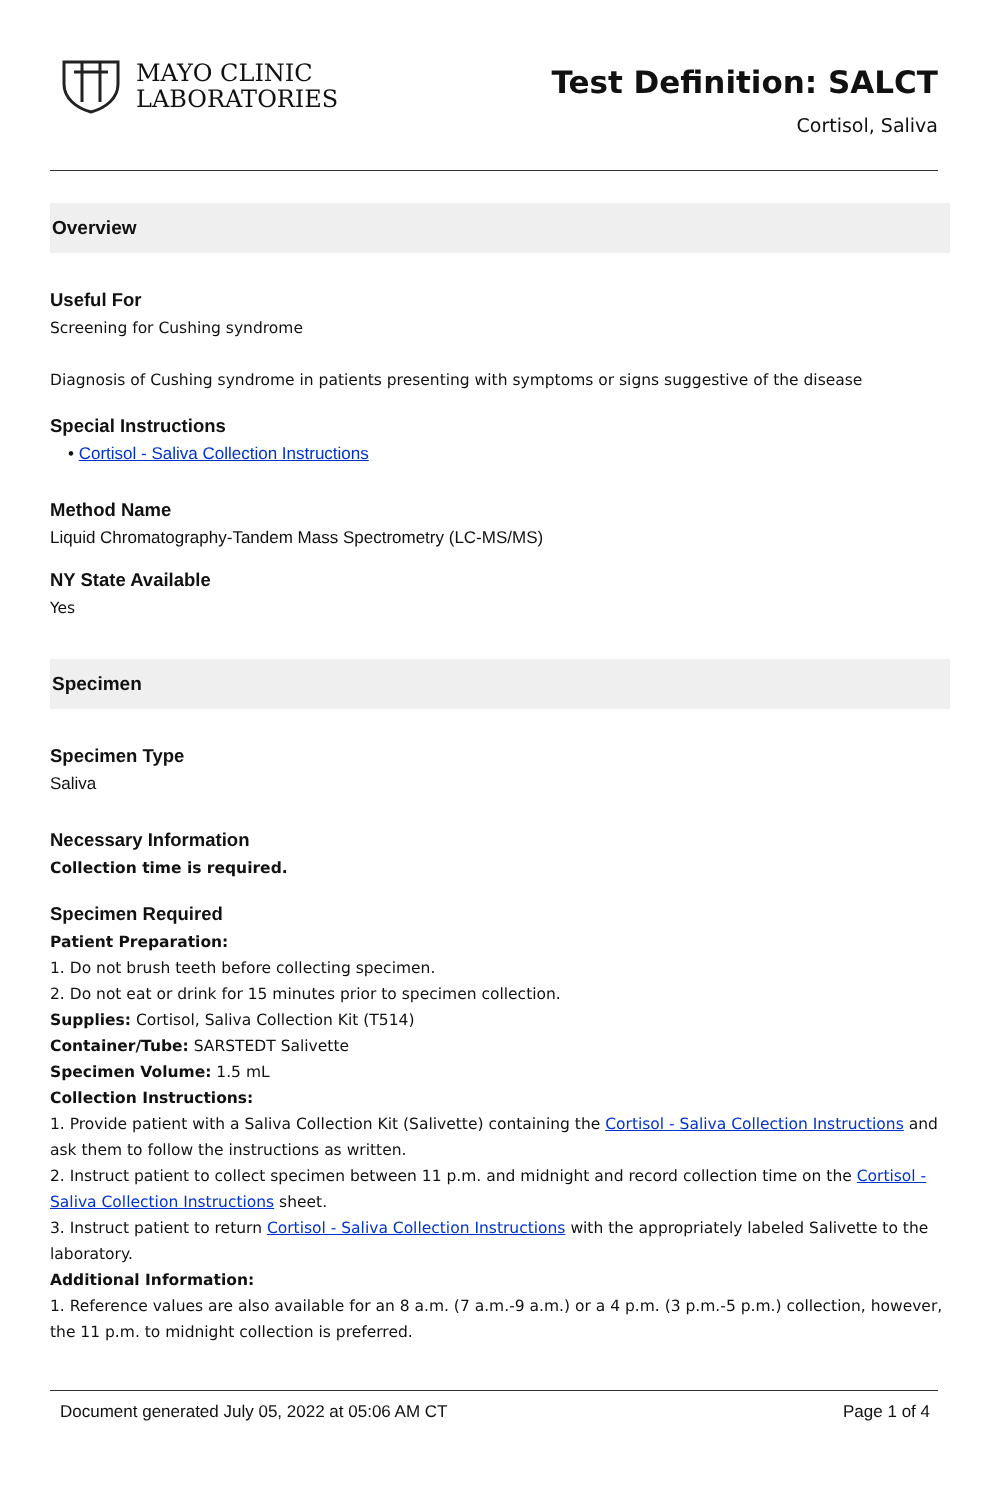MAYO CLINIC
LABORATORIES
Test Definition: SALCT
Cortisol, Saliva
Overview
Useful For
Screening for Cushing syndrome
Diagnosis of Cushing syndrome in patients presenting with symptoms or signs suggestive of the disease
Special Instructions
• Cortisol - Saliva Collection Instructions
Method Name
Liquid Chromatography-Tandem Mass Spectrometry (LC-MS/MS)
NY State Available
Yes
Specimen
Specimen Type
Saliva
Necessary Information
Collection time is required.
Specimen Required
Patient Preparation:
1. Do not brush teeth before collecting specimen.
2. Do not eat or drink for 15 minutes prior to specimen collection.
Supplies: Cortisol, Saliva Collection Kit (T514)
Container/Tube: SARSTEDT Salivette
Specimen Volume: 1.5 mL
Collection Instructions:
1. Provide patient with a Saliva Collection Kit (Salivette) containing the Cortisol - Saliva Collection Instructions and ask them to follow the instructions as written.
2. Instruct patient to collect specimen between 11 p.m. and midnight and record collection time on the Cortisol - Saliva Collection Instructions sheet.
3. Instruct patient to return Cortisol - Saliva Collection Instructions with the appropriately labeled Salivette to the laboratory.
Additional Information:
1. Reference values are also available for an 8 a.m. (7 a.m.-9 a.m.) or a 4 p.m. (3 p.m.-5 p.m.) collection, however, the 11 p.m. to midnight collection is preferred.
Document generated July 05, 2022 at 05:06 AM CT Page 1 of 4